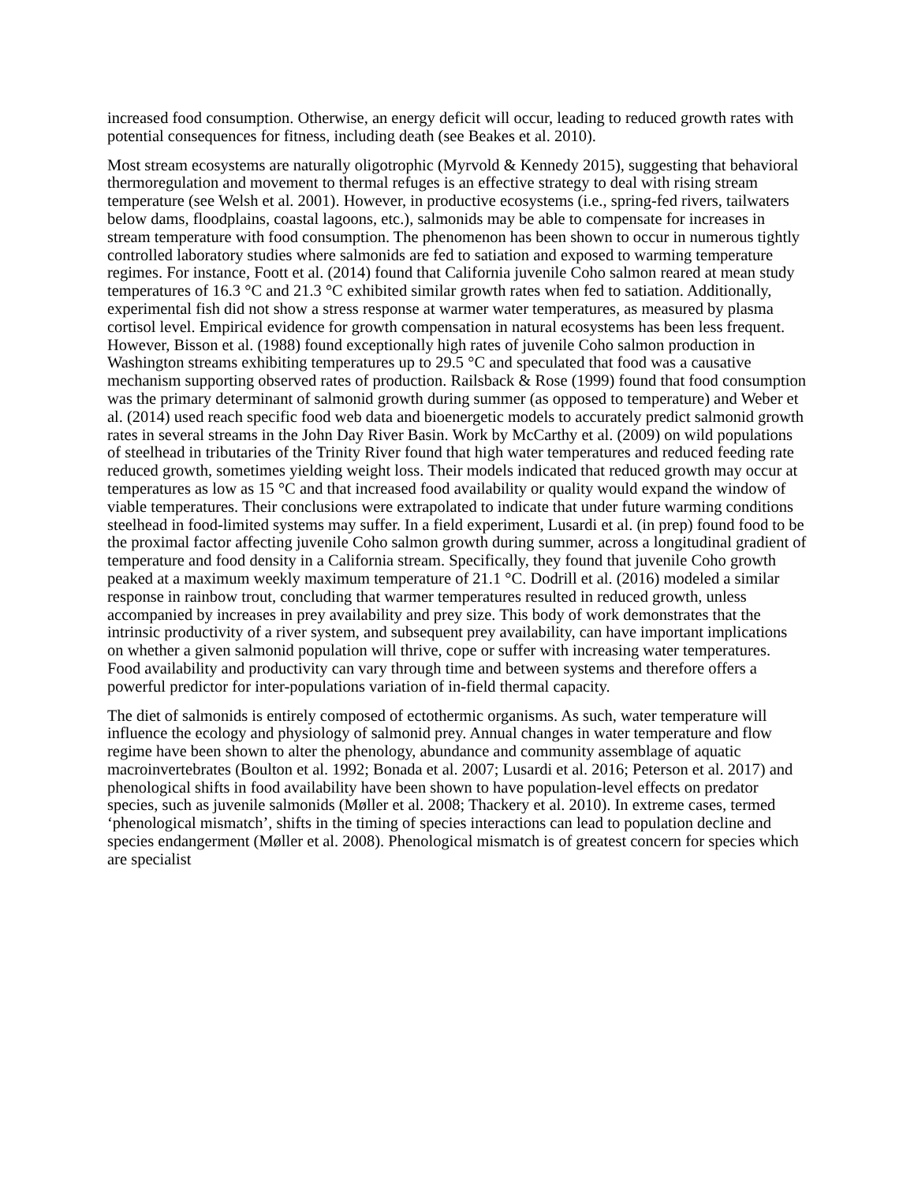increased food consumption. Otherwise, an energy deficit will occur, leading to reduced growth rates with potential consequences for fitness, including death (see Beakes et al. 2010).
Most stream ecosystems are naturally oligotrophic (Myrvold & Kennedy 2015), suggesting that behavioral thermoregulation and movement to thermal refuges is an effective strategy to deal with rising stream temperature (see Welsh et al. 2001). However, in productive ecosystems (i.e., spring-fed rivers, tailwaters below dams, floodplains, coastal lagoons, etc.), salmonids may be able to compensate for increases in stream temperature with food consumption. The phenomenon has been shown to occur in numerous tightly controlled laboratory studies where salmonids are fed to satiation and exposed to warming temperature regimes. For instance, Foott et al. (2014) found that California juvenile Coho salmon reared at mean study temperatures of 16.3 °C and 21.3 °C exhibited similar growth rates when fed to satiation. Additionally, experimental fish did not show a stress response at warmer water temperatures, as measured by plasma cortisol level. Empirical evidence for growth compensation in natural ecosystems has been less frequent. However, Bisson et al. (1988) found exceptionally high rates of juvenile Coho salmon production in Washington streams exhibiting temperatures up to 29.5 °C and speculated that food was a causative mechanism supporting observed rates of production. Railsback & Rose (1999) found that food consumption was the primary determinant of salmonid growth during summer (as opposed to temperature) and Weber et al. (2014) used reach specific food web data and bioenergetic models to accurately predict salmonid growth rates in several streams in the John Day River Basin. Work by McCarthy et al. (2009) on wild populations of steelhead in tributaries of the Trinity River found that high water temperatures and reduced feeding rate reduced growth, sometimes yielding weight loss. Their models indicated that reduced growth may occur at temperatures as low as 15 °C and that increased food availability or quality would expand the window of viable temperatures. Their conclusions were extrapolated to indicate that under future warming conditions steelhead in food-limited systems may suffer. In a field experiment, Lusardi et al. (in prep) found food to be the proximal factor affecting juvenile Coho salmon growth during summer, across a longitudinal gradient of temperature and food density in a California stream. Specifically, they found that juvenile Coho growth peaked at a maximum weekly maximum temperature of 21.1 °C. Dodrill et al. (2016) modeled a similar response in rainbow trout, concluding that warmer temperatures resulted in reduced growth, unless accompanied by increases in prey availability and prey size. This body of work demonstrates that the intrinsic productivity of a river system, and subsequent prey availability, can have important implications on whether a given salmonid population will thrive, cope or suffer with increasing water temperatures. Food availability and productivity can vary through time and between systems and therefore offers a powerful predictor for inter-populations variation of in-field thermal capacity.
The diet of salmonids is entirely composed of ectothermic organisms. As such, water temperature will influence the ecology and physiology of salmonid prey. Annual changes in water temperature and flow regime have been shown to alter the phenology, abundance and community assemblage of aquatic macroinvertebrates (Boulton et al. 1992; Bonada et al. 2007; Lusardi et al. 2016; Peterson et al. 2017) and phenological shifts in food availability have been shown to have population-level effects on predator species, such as juvenile salmonids (Møller et al. 2008; Thackery et al. 2010). In extreme cases, termed ‘phenological mismatch’, shifts in the timing of species interactions can lead to population decline and species endangerment (Møller et al. 2008). Phenological mismatch is of greatest concern for species which are specialist